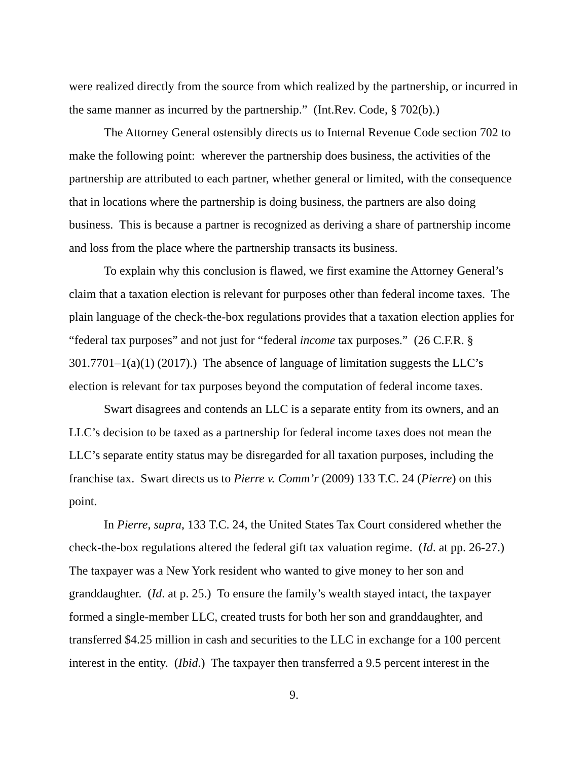were realized directly from the source from which realized by the partnership, or incurred in the same manner as incurred by the partnership.” (Int.Rev. Code, § 702(b).)
The Attorney General ostensibly directs us to Internal Revenue Code section 702 to make the following point: wherever the partnership does business, the activities of the partnership are attributed to each partner, whether general or limited, with the consequence that in locations where the partnership is doing business, the partners are also doing business. This is because a partner is recognized as deriving a share of partnership income and loss from the place where the partnership transacts its business.
To explain why this conclusion is flawed, we first examine the Attorney General’s claim that a taxation election is relevant for purposes other than federal income taxes. The plain language of the check-the-box regulations provides that a taxation election applies for “federal tax purposes” and not just for “federal income tax purposes.” (26 C.F.R. § 301.7701–1(a)(1) (2017).) The absence of language of limitation suggests the LLC’s election is relevant for tax purposes beyond the computation of federal income taxes.
Swart disagrees and contends an LLC is a separate entity from its owners, and an LLC’s decision to be taxed as a partnership for federal income taxes does not mean the LLC’s separate entity status may be disregarded for all taxation purposes, including the franchise tax. Swart directs us to Pierre v. Comm’r (2009) 133 T.C. 24 (Pierre) on this point.
In Pierre, supra, 133 T.C. 24, the United States Tax Court considered whether the check-the-box regulations altered the federal gift tax valuation regime. (Id. at pp. 26-27.) The taxpayer was a New York resident who wanted to give money to her son and granddaughter. (Id. at p. 25.) To ensure the family’s wealth stayed intact, the taxpayer formed a single-member LLC, created trusts for both her son and granddaughter, and transferred $4.25 million in cash and securities to the LLC in exchange for a 100 percent interest in the entity. (Ibid.) The taxpayer then transferred a 9.5 percent interest in the
9.